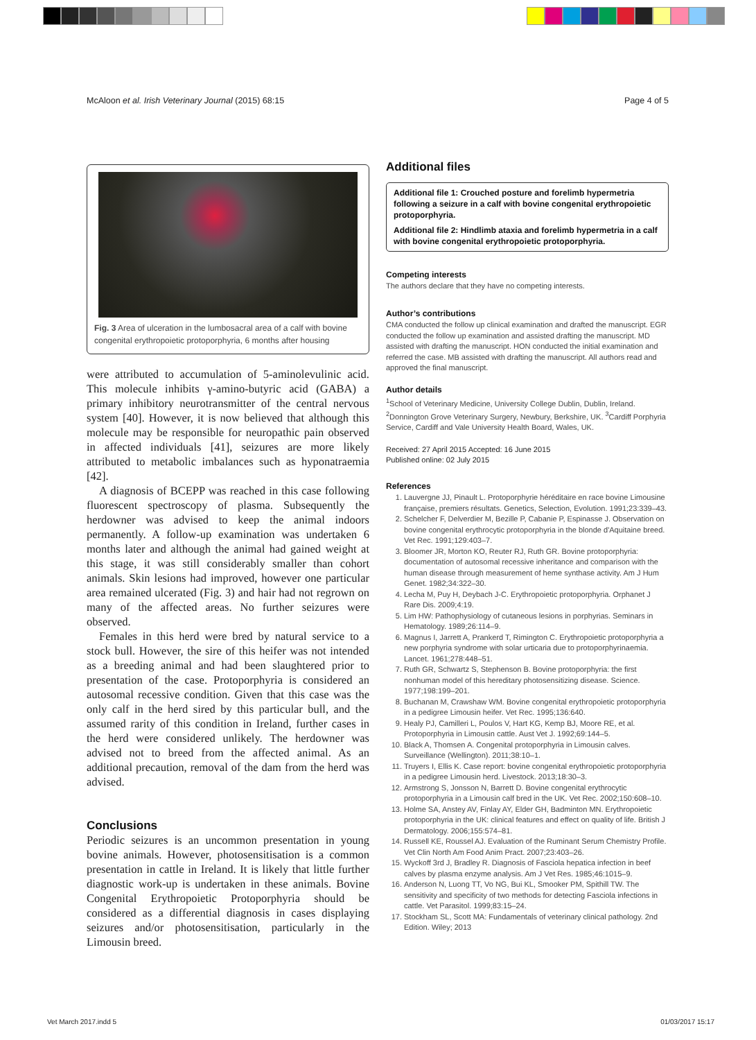McAloon et al. Irish Veterinary Journal (2015) 68:15 Page 4 of 5
Fig. 3 Area of ulceration in the lumbosacral area of a calf with bovine congenital erythropoietic protoporphyria, 6 months after housing
were attributed to accumulation of 5-aminolevulinic acid. This molecule inhibits γ-amino-butyric acid (GABA) a primary inhibitory neurotransmitter of the central nervous system [40]. However, it is now believed that although this molecule may be responsible for neuropathic pain observed in affected individuals [41], seizures are more likely attributed to metabolic imbalances such as hyponatraemia [42].
A diagnosis of BCEPP was reached in this case following fluorescent spectroscopy of plasma. Subsequently the herdowner was advised to keep the animal indoors permanently. A follow-up examination was undertaken 6 months later and although the animal had gained weight at this stage, it was still considerably smaller than cohort animals. Skin lesions had improved, however one particular area remained ulcerated (Fig. 3) and hair had not regrown on many of the affected areas. No further seizures were observed.
Females in this herd were bred by natural service to a stock bull. However, the sire of this heifer was not intended as a breeding animal and had been slaughtered prior to presentation of the case. Protoporphyria is considered an autosomal recessive condition. Given that this case was the only calf in the herd sired by this particular bull, and the assumed rarity of this condition in Ireland, further cases in the herd were considered unlikely. The herdowner was advised not to breed from the affected animal. As an additional precaution, removal of the dam from the herd was advised.
Conclusions
Periodic seizures is an uncommon presentation in young bovine animals. However, photosensitisation is a common presentation in cattle in Ireland. It is likely that little further diagnostic work-up is undertaken in these animals. Bovine Congenital Erythropoietic Protoporphyria should be considered as a differential diagnosis in cases displaying seizures and/or photosensitisation, particularly in the Limousin breed.
Additional files
Additional file 1: Crouched posture and forelimb hypermetria following a seizure in a calf with bovine congenital erythropoietic protoporphyria.
Additional file 2: Hindlimb ataxia and forelimb hypermetria in a calf with bovine congenital erythropoietic protoporphyria.
Competing interests
The authors declare that they have no competing interests.
Author’s contributions
CMA conducted the follow up clinical examination and drafted the manuscript. EGR conducted the follow up examination and assisted drafting the manuscript. MD assisted with drafting the manuscript. HON conducted the initial examination and referred the case. MB assisted with drafting the manuscript. All authors read and approved the final manuscript.
Author details
<sup>1</sup> School of Veterinary Medicine, University College Dublin, Dublin, Ireland. <sup>2</sup>Donnington Grove Veterinary Surgery, Newbury, Berkshire, UK. <sup>3</sup>Cardiff Porphyria Service, Cardiff and Vale University Health Board, Wales, UK.
Received: 27 April 2015 Accepted: 16 June 2015
Published online: 02 July 2015
References
1. Lauvergne JJ, Pinault L. Protoporphyrie héréditaire en race bovine Limousine française, premiers résultats. Genetics, Selection, Evolution. 1991;23:339–43.
2. Schelcher F, Delverdier M, Bezille P, Cabanie P, Espinasse J. Observation on bovine congenital erythrocytic protoporphyria in the blonde d'Aquitaine breed. Vet Rec. 1991;129:403–7.
3. Bloomer JR, Morton KO, Reuter RJ, Ruth GR. Bovine protoporphyria: documentation of autosomal recessive inheritance and comparison with the human disease through measurement of heme synthase activity. Am J Hum Genet. 1982;34:322–30.
4. Lecha M, Puy H, Deybach J-C. Erythropoietic protoporphyria. Orphanet J Rare Dis. 2009;4:19.
5. Lim HW: Pathophysiology of cutaneous lesions in porphyrias. Seminars in Hematology. 1989;26:114–9.
6. Magnus I, Jarrett A, Prankerd T, Rimington C. Erythropoietic protoporphyria a new porphyria syndrome with solar urticaria due to protoporphyrinaemia. Lancet. 1961;278:448–51.
7. Ruth GR, Schwartz S, Stephenson B. Bovine protoporphyria: the first nonhuman model of this hereditary photosensitizing disease. Science. 1977;198:199–201.
8. Buchanan M, Crawshaw WM. Bovine congenital erythropoietic protoporphyria in a pedigree Limousin heifer. Vet Rec. 1995;136:640.
9. Healy PJ, Camilleri L, Poulos V, Hart KG, Kemp BJ, Moore RE, et al. Protoporphyria in Limousin cattle. Aust Vet J. 1992;69:144–5.
10. Black A, Thomsen A. Congenital protoporphyria in Limousin calves. Surveillance (Wellington). 2011;38:10–1.
11. Truyers I, Ellis K. Case report: bovine congenital erythropoietic protoporphyria in a pedigree Limousin herd. Livestock. 2013;18:30–3.
12. Armstrong S, Jonsson N, Barrett D. Bovine congenital erythrocytic protoporphyria in a Limousin calf bred in the UK. Vet Rec. 2002;150:608–10.
13. Holme SA, Anstey AV, Finlay AY, Elder GH, Badminton MN. Erythropoietic protoporphyria in the UK: clinical features and effect on quality of life. British J Dermatology. 2006;155:574–81.
14. Russell KE, Roussel AJ. Evaluation of the Ruminant Serum Chemistry Profile. Vet Clin North Am Food Anim Pract. 2007;23:403–26.
15. Wyckoff 3rd J, Bradley R. Diagnosis of Fasciola hepatica infection in beef calves by plasma enzyme analysis. Am J Vet Res. 1985;46:1015–9.
16. Anderson N, Luong TT, Vo NG, Bui KL, Smooker PM, Spithill TW. The sensitivity and specificity of two methods for detecting Fasciola infections in cattle. Vet Parasitol. 1999;83:15–24.
17. Stockham SL, Scott MA: Fundamentals of veterinary clinical pathology. 2nd Edition. Wiley; 2013
Vet March 2017.indd 5 01/03/2017 15:17